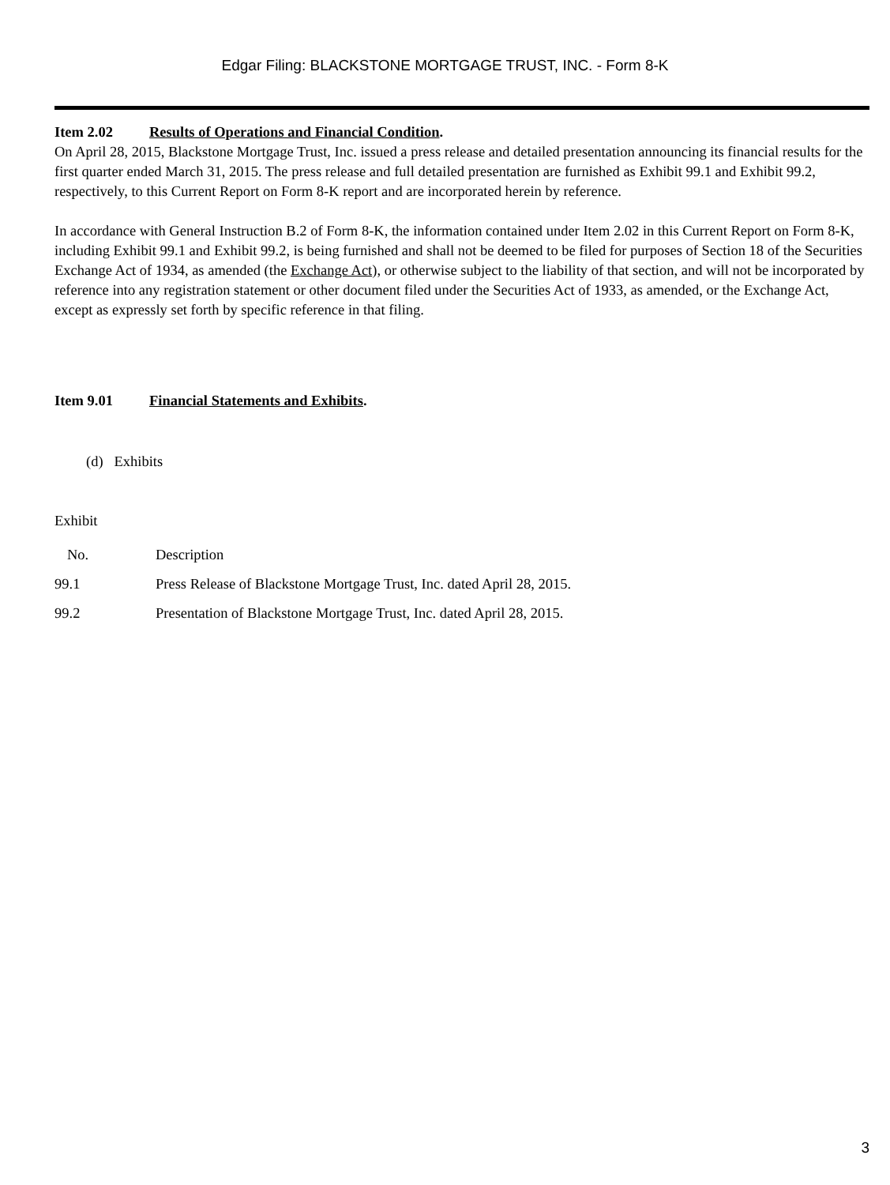Edgar Filing: BLACKSTONE MORTGAGE TRUST, INC. - Form 8-K
Item 2.02 Results of Operations and Financial Condition.
On April 28, 2015, Blackstone Mortgage Trust, Inc. issued a press release and detailed presentation announcing its financial results for the first quarter ended March 31, 2015. The press release and full detailed presentation are furnished as Exhibit 99.1 and Exhibit 99.2, respectively, to this Current Report on Form 8-K report and are incorporated herein by reference.
In accordance with General Instruction B.2 of Form 8-K, the information contained under Item 2.02 in this Current Report on Form 8-K, including Exhibit 99.1 and Exhibit 99.2, is being furnished and shall not be deemed to be filed for purposes of Section 18 of the Securities Exchange Act of 1934, as amended (the Exchange Act), or otherwise subject to the liability of that section, and will not be incorporated by reference into any registration statement or other document filed under the Securities Act of 1933, as amended, or the Exchange Act, except as expressly set forth by specific reference in that filing.
Item 9.01 Financial Statements and Exhibits.
(d) Exhibits
Exhibit
| No. | Description |
| --- | --- |
| 99.1 | Press Release of Blackstone Mortgage Trust, Inc. dated April 28, 2015. |
| 99.2 | Presentation of Blackstone Mortgage Trust, Inc. dated April 28, 2015. |
3